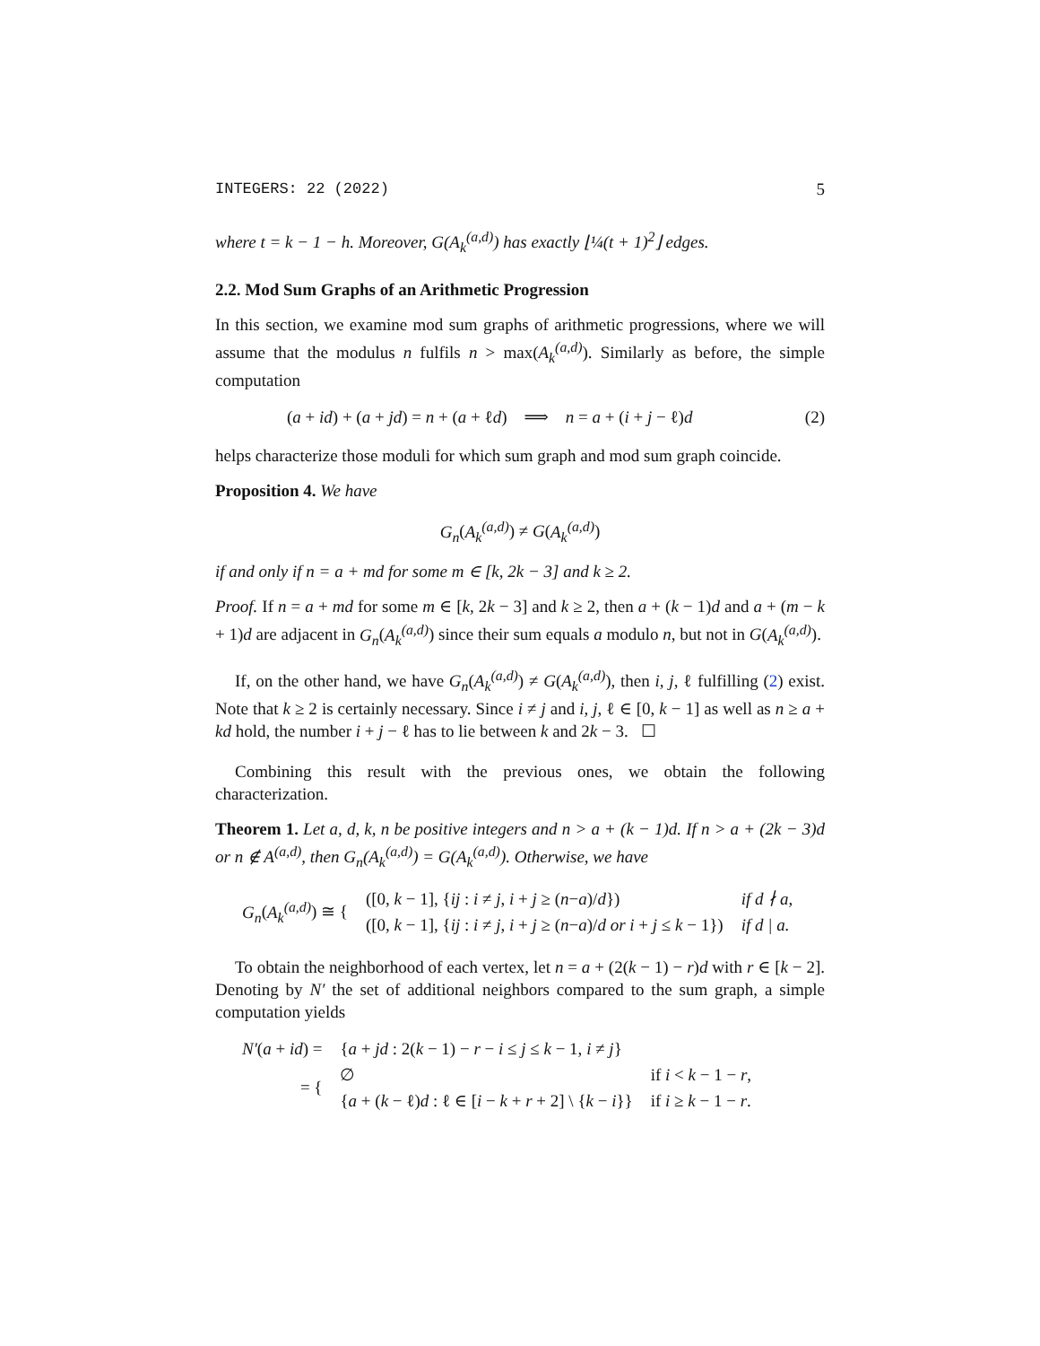INTEGERS: 22 (2022) 5
where t = k − 1 − h. Moreover, G(A<sub>k</sub><sup>(a,d)</sup>) has exactly ⌊¼(t + 1)<sup>2</sup>⌋ edges.
2.2. Mod Sum Graphs of an Arithmetic Progression
In this section, we examine mod sum graphs of arithmetic progressions, where we will assume that the modulus n fulfils n > max(A<sub>k</sub><sup>(a,d)</sup>). Similarly as before, the simple computation
(a + id) + (a + jd) = n + (a + ℓd) ⟹ n = a + (i + j − ℓ)d (2)
helps characterize those moduli for which sum graph and mod sum graph coincide.
Proposition 4. We have
G<sub>n</sub>(A<sub>k</sub><sup>(a,d)</sup>) ≠ G(A<sub>k</sub><sup>(a,d)</sup>)
if and only if n = a + md for some m ∈ [k, 2k − 3] and k ≥ 2.
Proof. If n = a + md for some m ∈ [k, 2k − 3] and k ≥ 2, then a + (k − 1)d and a + (m − k + 1)d are adjacent in G<sub>n</sub>(A<sub>k</sub><sup>(a,d)</sup>) since their sum equals a modulo n, but not in G(A<sub>k</sub><sup>(a,d)</sup>).
If, on the other hand, we have G<sub>n</sub>(A<sub>k</sub><sup>(a,d)</sup>) ≠ G(A<sub>k</sub><sup>(a,d)</sup>), then i, j, ℓ fulfilling (2) exist. Note that k ≥ 2 is certainly necessary. Since i ≠ j and i, j, ℓ ∈ [0, k − 1] as well as n ≥ a + kd hold, the number i + j − ℓ has to lie between k and 2k − 3. ☐
Combining this result with the previous ones, we obtain the following characterization.
Theorem 1. Let a, d, k, n be positive integers and n > a + (k − 1)d. If n > a + (2k − 3)d or n ∉ A<sup>(a,d)</sup>, then G<sub>n</sub>(A<sub>k</sub><sup>(a,d)</sup>) = G(A<sub>k</sub><sup>(a,d)</sup>). Otherwise, we have
| G<sub>n</sub> ( A<sub>k</sub><sup>(a,d)</sup> ) ≅ { | ([0, k − 1], { ij : i ≠ j , i + j ≥ ( n − a )/ d }) | if d ∤ a, |
| | ([0, k − 1], { ij : i ≠ j , i + j ≥ ( n − a )/ d or i + j ≤ k − 1}) | if d / a. |
To obtain the neighborhood of each vertex, let n = a + (2(k − 1) − r)d with r ∈ [k − 2]. Denoting by N′ the set of additional neighbors compared to the sum graph, a simple computation yields
| N′ ( a + id ) = | { a + jd : 2( k − 1) − r − i ≤ j ≤ k − 1, i ≠ j } | |
| = { | ∅ | if i < k − 1 − r , |
| | { a + ( k − ℓ) d : ℓ ∈ [ i − k + r + 2] \ { k − i }} | if i ≥ k − 1 − r . |